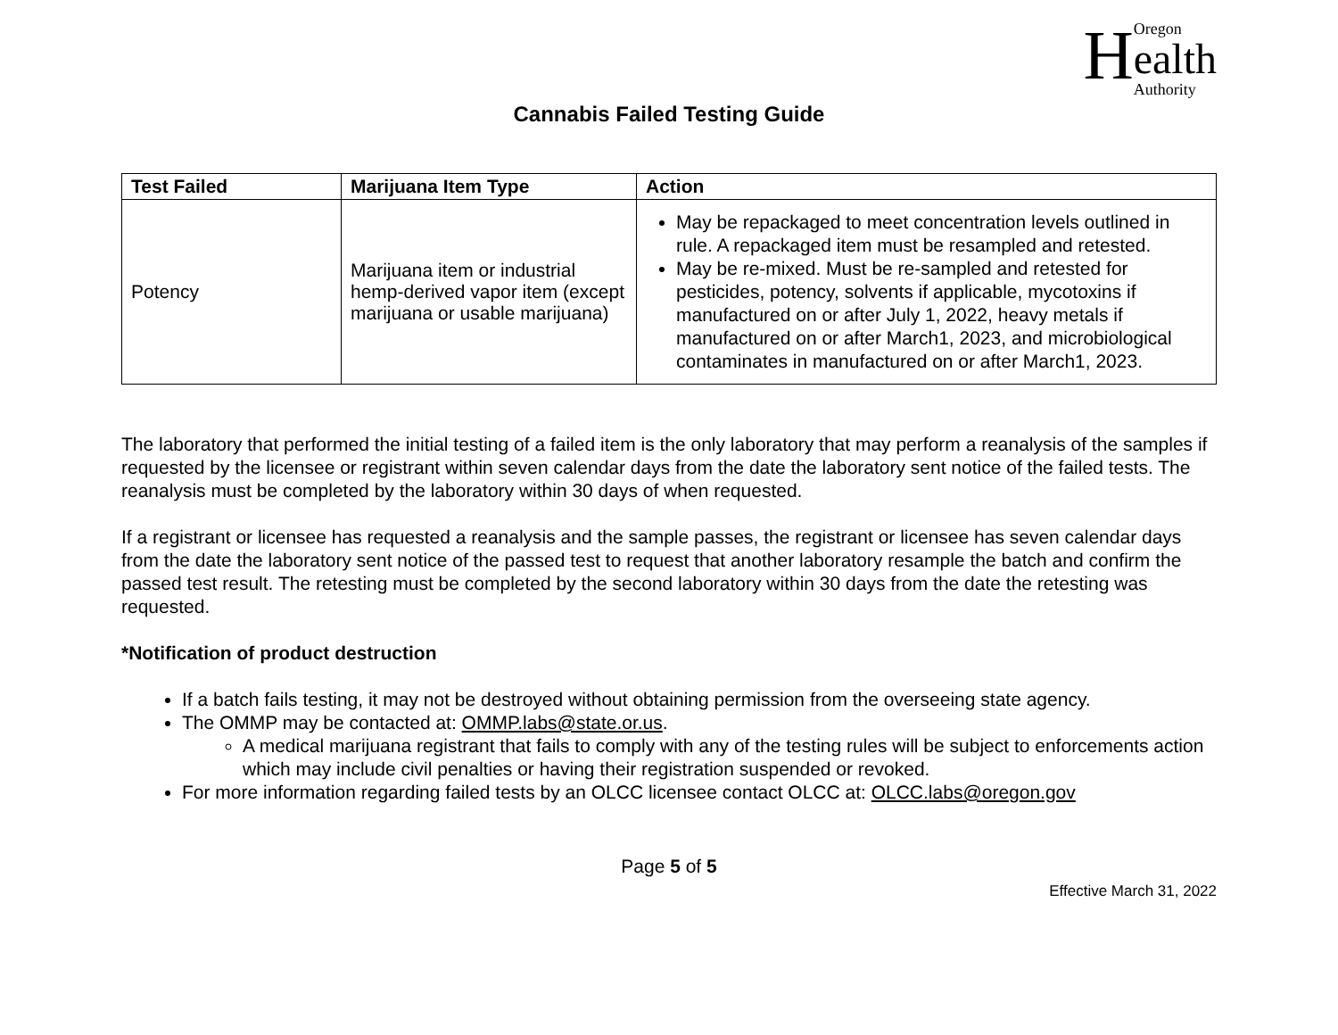HOregon
ealth
Authority
Cannabis Failed Testing Guide
| Test Failed | Marijuana Item Type | Action |
| --- | --- | --- |
| Potency | Marijuana item or industrial hemp-derived vapor item (except marijuana or usable marijuana) | May be repackaged to meet concentration levels outlined in rule. A repackaged item must be resampled and retested. May be re-mixed. Must be re-sampled and retested for pesticides, potency, solvents if applicable, mycotoxins if manufactured on or after July 1, 2022, heavy metals if manufactured on or after March1, 2023, and microbiological contaminates in manufactured on or after March1, 2023. |
The laboratory that performed the initial testing of a failed item is the only laboratory that may perform a reanalysis of the samples if requested by the licensee or registrant within seven calendar days from the date the laboratory sent notice of the failed tests. The reanalysis must be completed by the laboratory within 30 days of when requested.
If a registrant or licensee has requested a reanalysis and the sample passes, the registrant or licensee has seven calendar days from the date the laboratory sent notice of the passed test to request that another laboratory resample the batch and confirm the passed test result. The retesting must be completed by the second laboratory within 30 days from the date the retesting was requested.
*Notification of product destruction
If a batch fails testing, it may not be destroyed without obtaining permission from the overseeing state agency.
The OMMP may be contacted at: OMMP.labs@state.or.us.
A medical marijuana registrant that fails to comply with any of the testing rules will be subject to enforcements action which may include civil penalties or having their registration suspended or revoked.
For more information regarding failed tests by an OLCC licensee contact OLCC at: OLCC.labs@oregon.gov
Page 5 of 5
Effective March 31, 2022